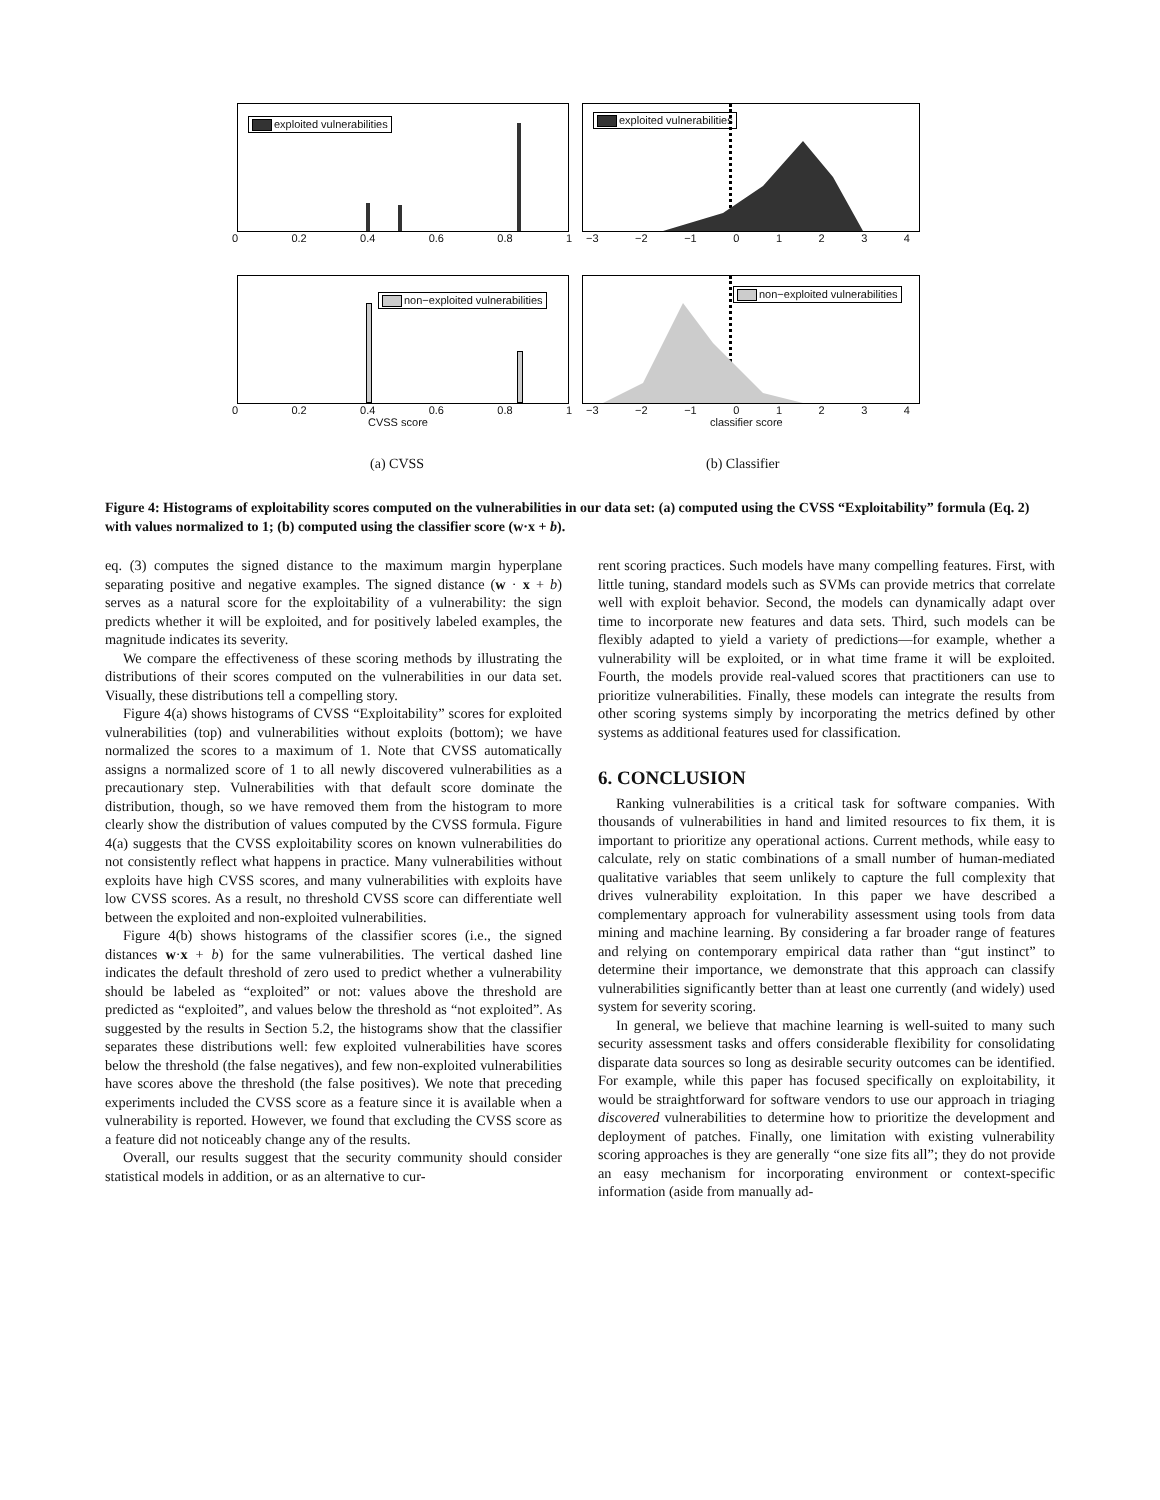exploited vulnerabilities
0 0.2 0.4 0.6 0.8 1
exploited vulnerabilities
−3 −2 −1 01234
non−exploited vulnerabilities
0 0.2 0.4 0.6 0.8 1
CVSS score
non−exploited vulnerabilities
−3 −2 −1 01234
classifier score
(a) CVSS (b) Classifier
Figure 4: Histograms of exploitability scores computed on the vulnerabilities in our data set: (a) computed using the CVSS “Exploitability” formula (Eq. 2) with values normalized to 1; (b) computed using the classifier score (w·x + b).
eq. (3) computes the signed distance to the maximum margin hyperplane separating positive and negative examples. The signed distance (w · x + b) serves as a natural score for the exploitability of a vulnerability: the sign predicts whether it will be exploited, and for positively labeled examples, the magnitude indicates its severity.
We compare the effectiveness of these scoring methods by illustrating the distributions of their scores computed on the vulnerabilities in our data set. Visually, these distributions tell a compelling story.
Figure 4(a) shows histograms of CVSS “Exploitability” scores for exploited vulnerabilities (top) and vulnerabilities without exploits (bottom); we have normalized the scores to a maximum of 1. Note that CVSS automatically assigns a normalized score of 1 to all newly discovered vulnerabilities as a precautionary step. Vulnerabilities with that default score dominate the distribution, though, so we have removed them from the histogram to more clearly show the distribution of values computed by the CVSS formula. Figure 4(a) suggests that the CVSS exploitability scores on known vulnerabilities do not consistently reflect what happens in practice. Many vulnerabilities without exploits have high CVSS scores, and many vulnerabilities with exploits have low CVSS scores. As a result, no threshold CVSS score can differentiate well between the exploited and non-exploited vulnerabilities.
Figure 4(b) shows histograms of the classifier scores (i.e., the signed distances w·x + b) for the same vulnerabilities. The vertical dashed line indicates the default threshold of zero used to predict whether a vulnerability should be labeled as “exploited” or not: values above the threshold are predicted as “exploited”, and values below the threshold as “not exploited”. As suggested by the results in Section 5.2, the histograms show that the classifier separates these distributions well: few exploited vulnerabilities have scores below the threshold (the false negatives), and few non-exploited vulnerabilities have scores above the threshold (the false positives). We note that preceding experiments included the CVSS score as a feature since it is available when a vulnerability is reported. However, we found that excluding the CVSS score as a feature did not noticeably change any of the results.
Overall, our results suggest that the security community should consider statistical models in addition, or as an alternative to cur-
rent scoring practices. Such models have many compelling features. First, with little tuning, standard models such as SVMs can provide metrics that correlate well with exploit behavior. Second, the models can dynamically adapt over time to incorporate new features and data sets. Third, such models can be flexibly adapted to yield a variety of predictions—for example, whether a vulnerability will be exploited, or in what time frame it will be exploited. Fourth, the models provide real-valued scores that practitioners can use to prioritize vulnerabilities. Finally, these models can integrate the results from other scoring systems simply by incorporating the metrics defined by other systems as additional features used for classification.
6. CONCLUSION
Ranking vulnerabilities is a critical task for software companies. With thousands of vulnerabilities in hand and limited resources to fix them, it is important to prioritize any operational actions. Current methods, while easy to calculate, rely on static combinations of a small number of human-mediated qualitative variables that seem unlikely to capture the full complexity that drives vulnerability exploitation. In this paper we have described a complementary approach for vulnerability assessment using tools from data mining and machine learning. By considering a far broader range of features and relying on contemporary empirical data rather than “gut instinct” to determine their importance, we demonstrate that this approach can classify vulnerabilities significantly better than at least one currently (and widely) used system for severity scoring.
In general, we believe that machine learning is well-suited to many such security assessment tasks and offers considerable flexibility for consolidating disparate data sources so long as desirable security outcomes can be identified. For example, while this paper has focused specifically on exploitability, it would be straightforward for software vendors to use our approach in triaging discovered vulnerabilities to determine how to prioritize the development and deployment of patches. Finally, one limitation with existing vulnerability scoring approaches is they are generally “one size fits all”; they do not provide an easy mechanism for incorporating environment or context-specific information (aside from manually ad-